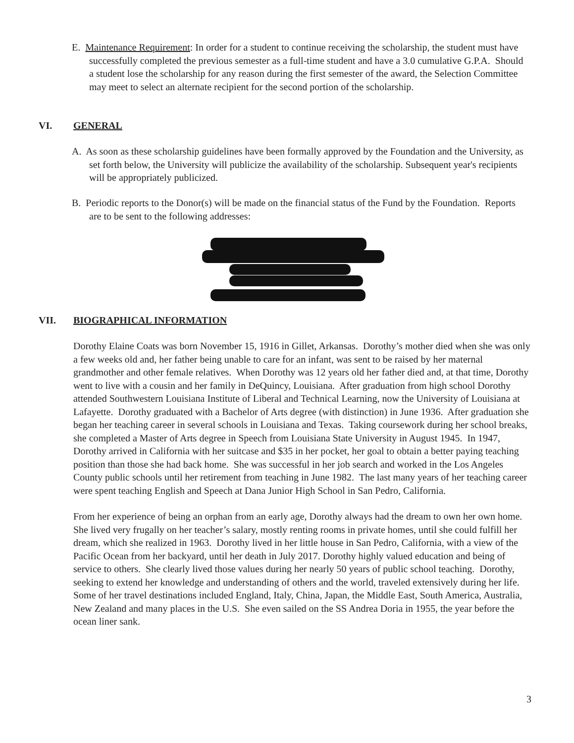E. Maintenance Requirement: In order for a student to continue receiving the scholarship, the student must have successfully completed the previous semester as a full-time student and have a 3.0 cumulative G.P.A. Should a student lose the scholarship for any reason during the first semester of the award, the Selection Committee may meet to select an alternate recipient for the second portion of the scholarship.
VI. GENERAL
A. As soon as these scholarship guidelines have been formally approved by the Foundation and the University, as set forth below, the University will publicize the availability of the scholarship. Subsequent year's recipients will be appropriately publicized.
B. Periodic reports to the Donor(s) will be made on the financial status of the Fund by the Foundation. Reports are to be sent to the following addresses:
VII. BIOGRAPHICAL INFORMATION
Dorothy Elaine Coats was born November 15, 1916 in Gillet, Arkansas. Dorothy’s mother died when she was only a few weeks old and, her father being unable to care for an infant, was sent to be raised by her maternal grandmother and other female relatives. When Dorothy was 12 years old her father died and, at that time, Dorothy went to live with a cousin and her family in DeQuincy, Louisiana. After graduation from high school Dorothy attended Southwestern Louisiana Institute of Liberal and Technical Learning, now the University of Louisiana at Lafayette. Dorothy graduated with a Bachelor of Arts degree (with distinction) in June 1936. After graduation she began her teaching career in several schools in Louisiana and Texas. Taking coursework during her school breaks, she completed a Master of Arts degree in Speech from Louisiana State University in August 1945. In 1947, Dorothy arrived in California with her suitcase and $35 in her pocket, her goal to obtain a better paying teaching position than those she had back home. She was successful in her job search and worked in the Los Angeles County public schools until her retirement from teaching in June 1982. The last many years of her teaching career were spent teaching English and Speech at Dana Junior High School in San Pedro, California.
From her experience of being an orphan from an early age, Dorothy always had the dream to own her own home. She lived very frugally on her teacher’s salary, mostly renting rooms in private homes, until she could fulfill her dream, which she realized in 1963. Dorothy lived in her little house in San Pedro, California, with a view of the Pacific Ocean from her backyard, until her death in July 2017. Dorothy highly valued education and being of service to others. She clearly lived those values during her nearly 50 years of public school teaching. Dorothy, seeking to extend her knowledge and understanding of others and the world, traveled extensively during her life. Some of her travel destinations included England, Italy, China, Japan, the Middle East, South America, Australia, New Zealand and many places in the U.S. She even sailed on the SS Andrea Doria in 1955, the year before the ocean liner sank.
3